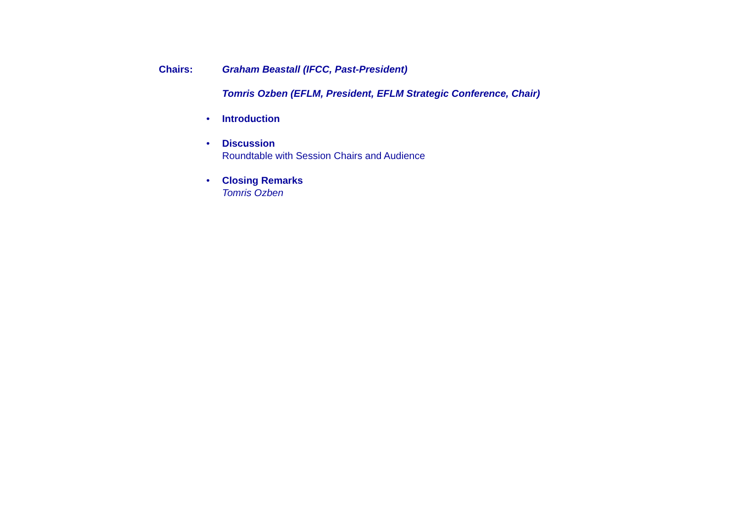Chairs: Graham Beastall (IFCC, Past-President)
Tomris Ozben (EFLM, President, EFLM Strategic Conference, Chair)
• Introduction
• Discussion
Roundtable with Session Chairs and Audience
• Closing Remarks
Tomris Ozben